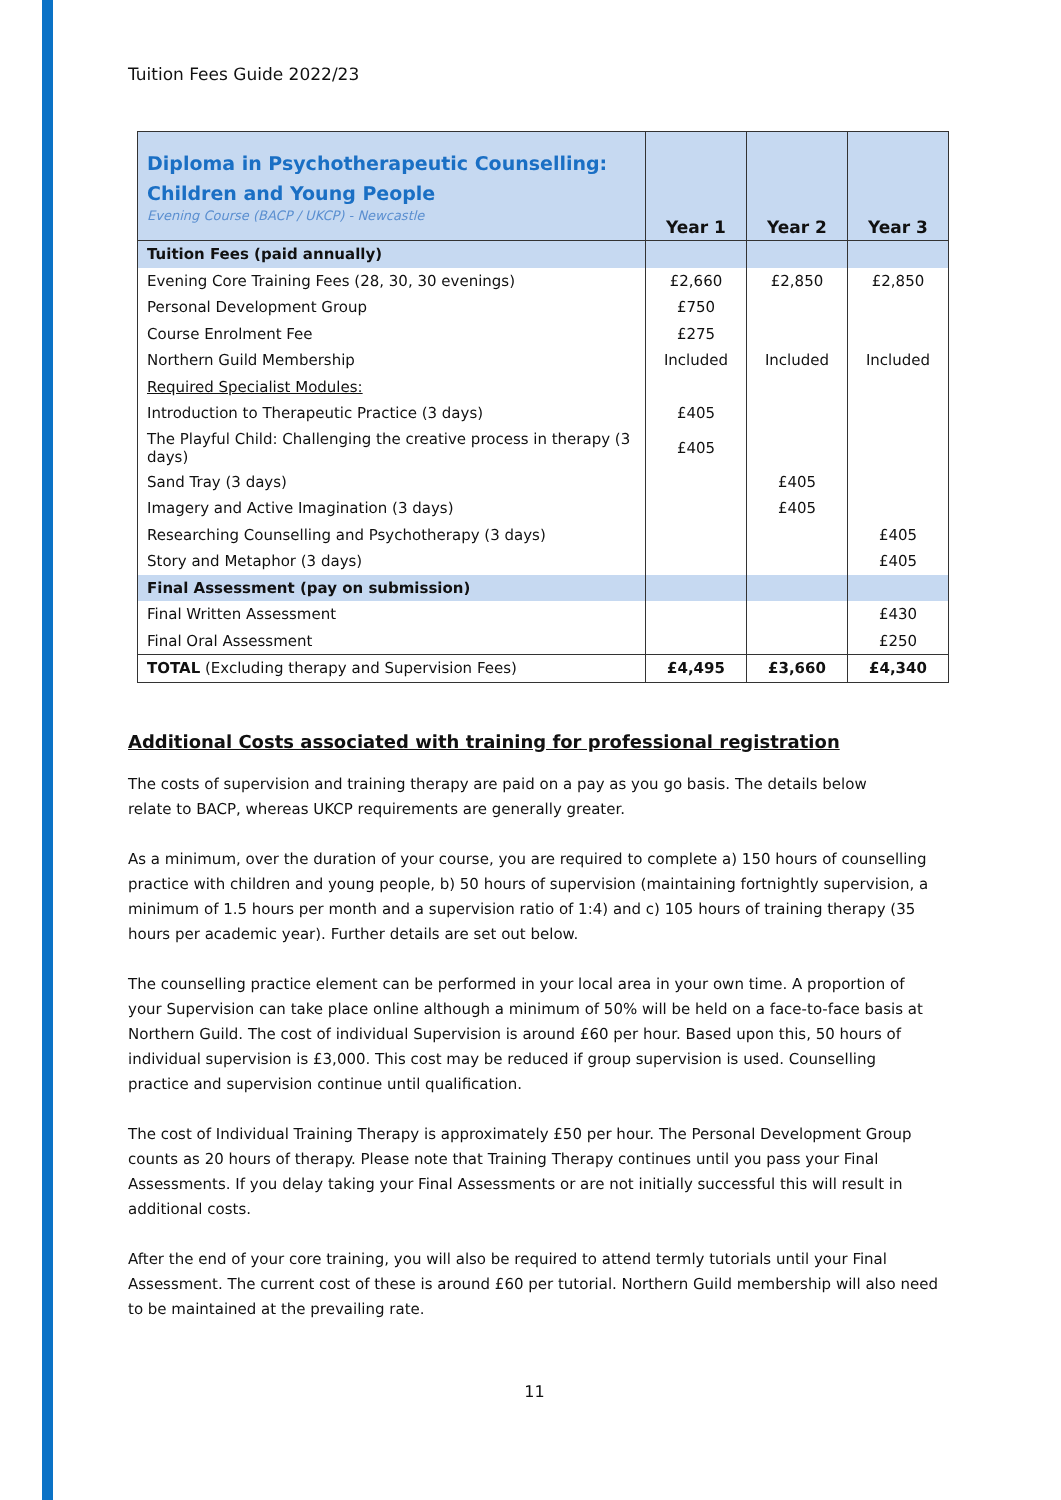Tuition Fees Guide 2022/23
| Diploma in Psychotherapeutic Counselling: Children and Young People Evening Course (BACP / UKCP) - Newcastle | Year 1 | Year 2 | Year 3 |
| Tuition Fees (paid annually) | | | |
| Evening Core Training Fees (28, 30, 30 evenings) | £2,660 | £2,850 | £2,850 |
| Personal Development Group | £750 | | |
| Course Enrolment Fee | £275 | | |
| Northern Guild Membership | Included | Included | Included |
| Required Specialist Modules: | | | |
| Introduction to Therapeutic Practice (3 days) | £405 | | |
| The Playful Child: Challenging the creative process in therapy (3 days) | £405 | | |
| Sand Tray (3 days) | | £405 | |
| Imagery and Active Imagination (3 days) | | £405 | |
| Researching Counselling and Psychotherapy (3 days) | | | £405 |
| Story and Metaphor (3 days) | | | £405 |
| Final Assessment (pay on submission) | | | |
| Final Written Assessment | | | £430 |
| Final Oral Assessment | | | £250 |
| TOTAL (Excluding therapy and Supervision Fees) | £4,495 | £3,660 | £4,340 |
Additional Costs associated with training for professional registration
The costs of supervision and training therapy are paid on a pay as you go basis. The details below
relate to BACP, whereas UKCP requirements are generally greater.
As a minimum, over the duration of your course, you are required to complete a) 150 hours of counselling practice with children and young people, b) 50 hours of supervision (maintaining fortnightly supervision, a minimum of 1.5 hours per month and a supervision ratio of 1:4) and c) 105 hours of training therapy (35 hours per academic year). Further details are set out below.
The counselling practice element can be performed in your local area in your own time. A proportion of your Supervision can take place online although a minimum of 50% will be held on a face-to-face basis at Northern Guild. The cost of individual Supervision is around £60 per hour. Based upon this, 50 hours of individual supervision is £3,000. This cost may be reduced if group supervision is used. Counselling practice and supervision continue until qualification.
The cost of Individual Training Therapy is approximately £50 per hour. The Personal Development Group counts as 20 hours of therapy. Please note that Training Therapy continues until you pass your Final Assessments. If you delay taking your Final Assessments or are not initially successful this will result in additional costs.
After the end of your core training, you will also be required to attend termly tutorials until your Final Assessment. The current cost of these is around £60 per tutorial. Northern Guild membership will also need to be maintained at the prevailing rate.
11